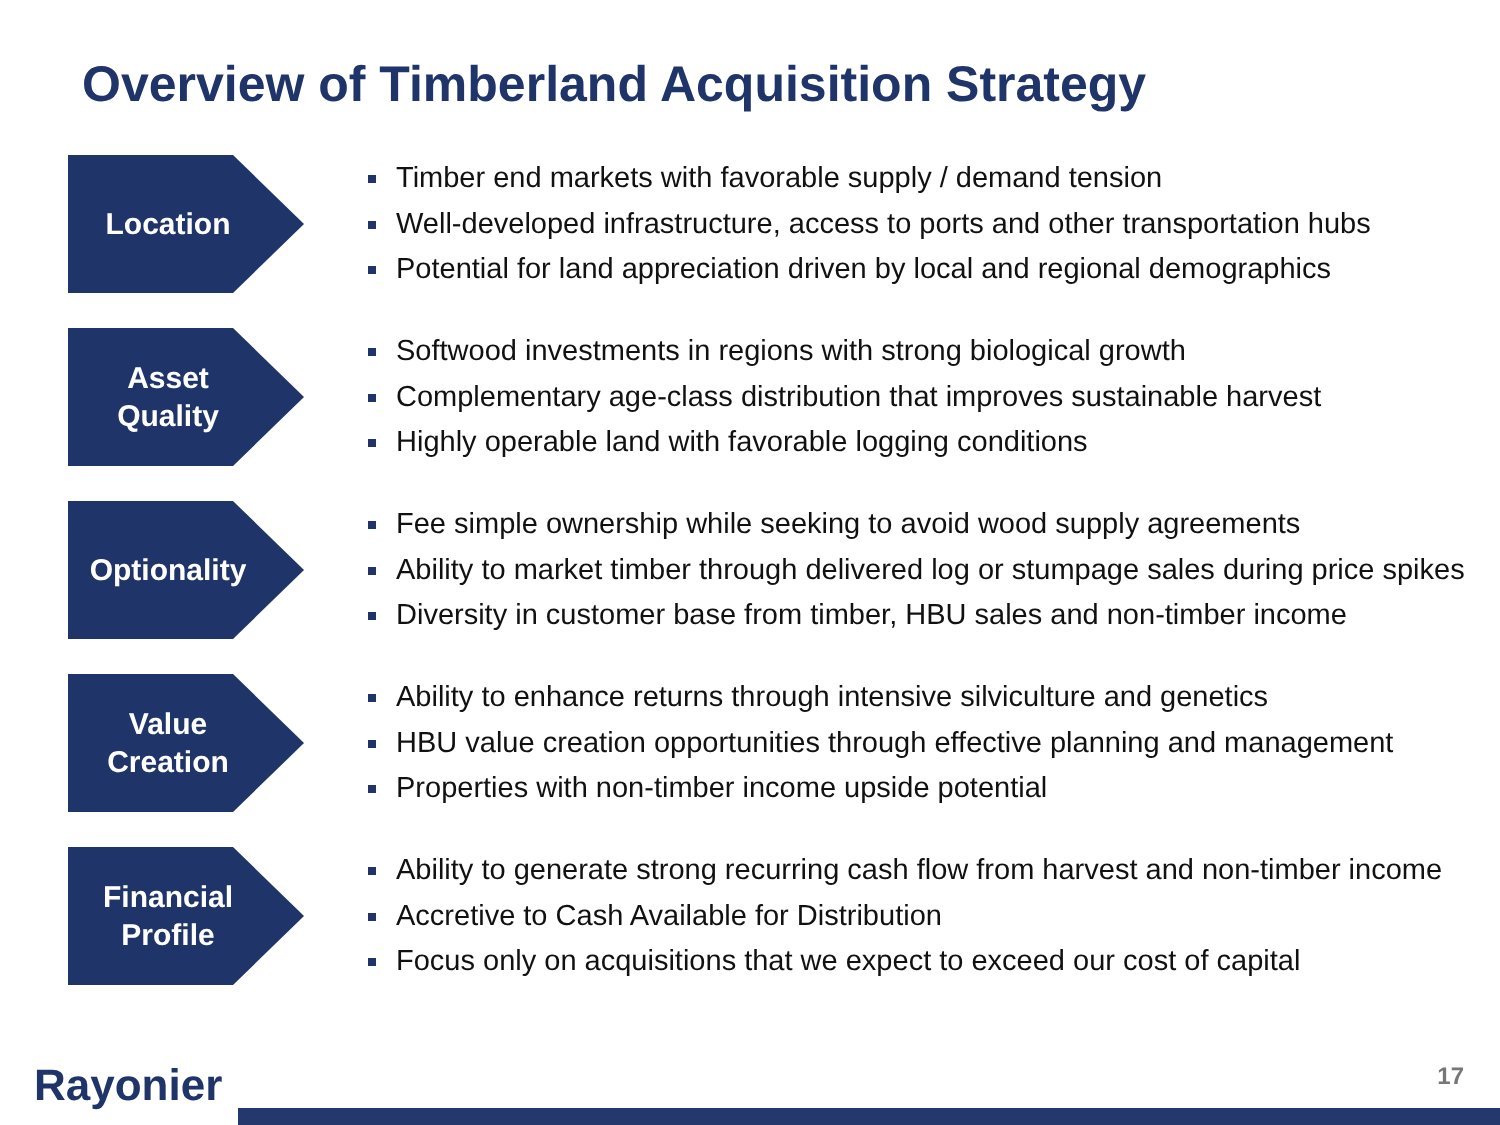Overview of Timberland Acquisition Strategy
Location
Timber end markets with favorable supply / demand tension
Well-developed infrastructure, access to ports and other transportation hubs
Potential for land appreciation driven by local and regional demographics
Asset
Quality
Softwood investments in regions with strong biological growth
Complementary age-class distribution that improves sustainable harvest
Highly operable land with favorable logging conditions
Optionality
Fee simple ownership while seeking to avoid wood supply agreements
Ability to market timber through delivered log or stumpage sales during price spikes
Diversity in customer base from timber, HBU sales and non-timber income
Value
Creation
Ability to enhance returns through intensive silviculture and genetics
HBU value creation opportunities through effective planning and management
Properties with non-timber income upside potential
Financial
Profile
Ability to generate strong recurring cash flow from harvest and non-timber income
Accretive to Cash Available for Distribution
Focus only on acquisitions that we expect to exceed our cost of capital
Rayonier 17